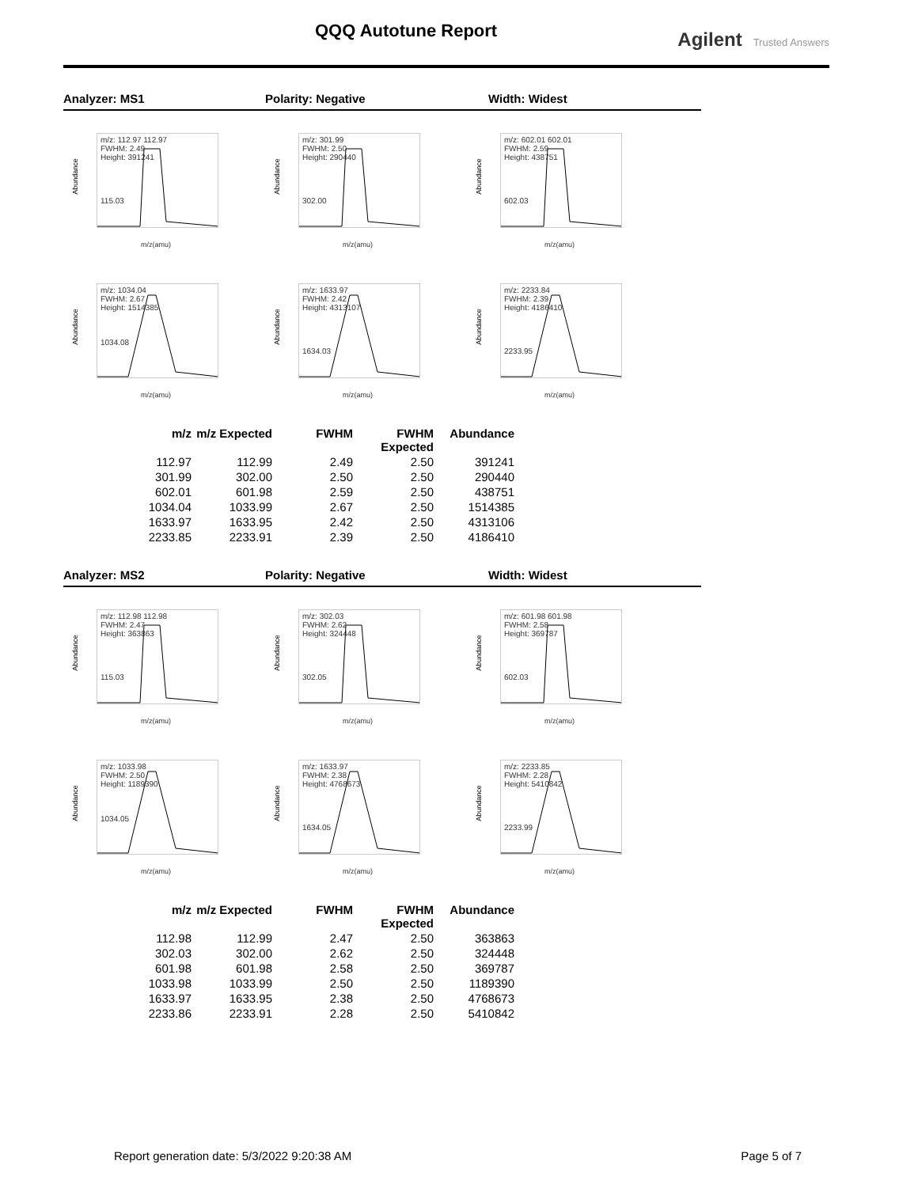QQQ Autotune Report Agilent Trusted Answers
Analyzer: MS1 Polarity: Negative Width: Widest
m/z: 112.97 112.97
FWHM: 2.49
Height: 391241
115.03
Abundance
m/z(amu)
m/z: 301.99
FWHM: 2.50
Height: 290440
302.00
Abundance
m/z(amu)
m/z: 602.01 602.01
FWHM: 2.59
Height: 438751
602.03
Abundance
m/z(amu)
m/z: 1034.04
FWHM: 2.67
Height: 1514385
1034.08
Abundance
m/z(amu)
m/z: 1633.97
FWHM: 2.42
Height: 4313107
1634.03
Abundance
m/z(amu)
m/z: 2233.84
FWHM: 2.39
Height: 4186410
2233.95
Abundance
m/z(amu)
| m/z | m/z Expected | FWHM | FWHM Expected | Abundance |
| --- | --- | --- | --- | --- |
| 112.97 | 112.99 | 2.49 | 2.50 | 391241 |
| 301.99 | 302.00 | 2.50 | 2.50 | 290440 |
| 602.01 | 601.98 | 2.59 | 2.50 | 438751 |
| 1034.04 | 1033.99 | 2.67 | 2.50 | 1514385 |
| 1633.97 | 1633.95 | 2.42 | 2.50 | 4313106 |
| 2233.85 | 2233.91 | 2.39 | 2.50 | 4186410 |
Analyzer: MS2 Polarity: Negative Width: Widest
m/z: 112.98 112.98
FWHM: 2.47
Height: 363863
115.03
Abundance
m/z(amu)
m/z: 302.03
FWHM: 2.62
Height: 324448
302.05
Abundance
m/z(amu)
m/z: 601.98 601.98
FWHM: 2.58
Height: 369787
602.03
Abundance
m/z(amu)
m/z: 1033.98
FWHM: 2.50
Height: 1189390
1034.05
Abundance
m/z(amu)
m/z: 1633.97
FWHM: 2.38
Height: 4768673
1634.05
Abundance
m/z(amu)
m/z: 2233.85
FWHM: 2.28
Height: 5410842
2233.99
Abundance
m/z(amu)
| m/z | m/z Expected | FWHM | FWHM Expected | Abundance |
| --- | --- | --- | --- | --- |
| 112.98 | 112.99 | 2.47 | 2.50 | 363863 |
| 302.03 | 302.00 | 2.62 | 2.50 | 324448 |
| 601.98 | 601.98 | 2.58 | 2.50 | 369787 |
| 1033.98 | 1033.99 | 2.50 | 2.50 | 1189390 |
| 1633.97 | 1633.95 | 2.38 | 2.50 | 4768673 |
| 2233.86 | 2233.91 | 2.28 | 2.50 | 5410842 |
Report generation date: 5/3/2022 9:20:38 AM Page 5 of 7